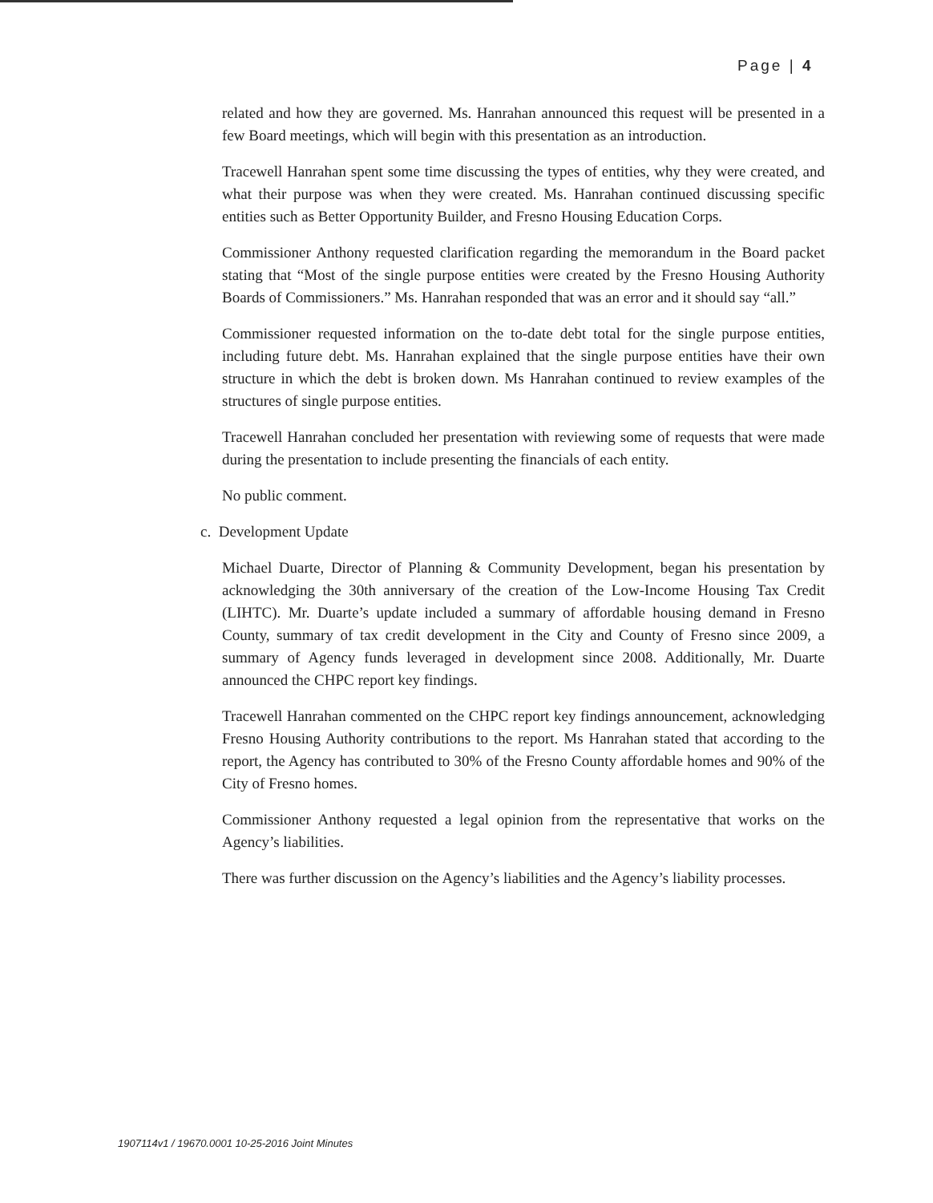Page | 4
related and how they are governed. Ms. Hanrahan announced this request will be presented in a few Board meetings, which will begin with this presentation as an introduction.
Tracewell Hanrahan spent some time discussing the types of entities, why they were created, and what their purpose was when they were created. Ms. Hanrahan continued discussing specific entities such as Better Opportunity Builder, and Fresno Housing Education Corps.
Commissioner Anthony requested clarification regarding the memorandum in the Board packet stating that “Most of the single purpose entities were created by the Fresno Housing Authority Boards of Commissioners.” Ms. Hanrahan responded that was an error and it should say “all.”
Commissioner requested information on the to-date debt total for the single purpose entities, including future debt. Ms. Hanrahan explained that the single purpose entities have their own structure in which the debt is broken down. Ms Hanrahan continued to review examples of the structures of single purpose entities.
Tracewell Hanrahan concluded her presentation with reviewing some of requests that were made during the presentation to include presenting the financials of each entity.
No public comment.
c. Development Update
Michael Duarte, Director of Planning & Community Development, began his presentation by acknowledging the 30th anniversary of the creation of the Low-Income Housing Tax Credit (LIHTC). Mr. Duarte’s update included a summary of affordable housing demand in Fresno County, summary of tax credit development in the City and County of Fresno since 2009, a summary of Agency funds leveraged in development since 2008. Additionally, Mr. Duarte announced the CHPC report key findings.
Tracewell Hanrahan commented on the CHPC report key findings announcement, acknowledging Fresno Housing Authority contributions to the report. Ms Hanrahan stated that according to the report, the Agency has contributed to 30% of the Fresno County affordable homes and 90% of the City of Fresno homes.
Commissioner Anthony requested a legal opinion from the representative that works on the Agency’s liabilities.
There was further discussion on the Agency’s liabilities and the Agency’s liability processes.
1907114v1 / 19670.0001 10-25-2016 Joint Minutes